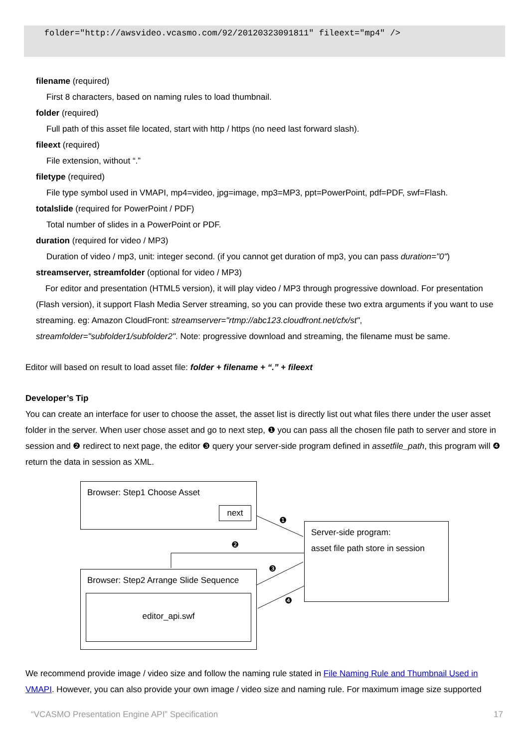folder="http://awsvideo.vcasmo.com/92/20120323091811" fileext="mp4" />
filename (required)
First 8 characters, based on naming rules to load thumbnail.
folder (required)
Full path of this asset file located, start with http / https (no need last forward slash).
fileext (required)
File extension, without “.”
filetype (required)
File type symbol used in VMAPI, mp4=video, jpg=image, mp3=MP3, ppt=PowerPoint, pdf=PDF, swf=Flash.
totalslide (required for PowerPoint / PDF)
Total number of slides in a PowerPoint or PDF.
duration (required for video / MP3)
Duration of video / mp3, unit: integer second. (if you cannot get duration of mp3, you can pass duration="0")
streamserver, streamfolder (optional for video / MP3)
For editor and presentation (HTML5 version), it will play video / MP3 through progressive download. For presentation (Flash version), it support Flash Media Server streaming, so you can provide these two extra arguments if you want to use streaming. eg: Amazon CloudFront: streamserver="rtmp://abc123.cloudfront.net/cfx/st", streamfolder="subfolder1/subfolder2". Note: progressive download and streaming, the filename must be same.
Editor will based on result to load asset file: folder + filename + “.” + fileext
Developer’s Tip
You can create an interface for user to choose the asset, the asset list is directly list out what files there under the user asset folder in the server. When user chose asset and go to next step, ❶ you can pass all the chosen file path to server and store in session and ❷ redirect to next page, the editor ❸ query your server-side program defined in assetfile_path, this program will ❹ return the data in session as XML.
Browser: Step1 Choose Asset
next
Server-side program:
asset file path store in session
Browser: Step2 Arrange Slide Sequence
editor_api.swf
❶
❷
❸
❹
We recommend provide image / video size and follow the naming rule stated in File Naming Rule and Thumbnail Used in VMAPI. However, you can also provide your own image / video size and naming rule. For maximum image size supported
“VCASMO Presentation Engine API” Specification 17